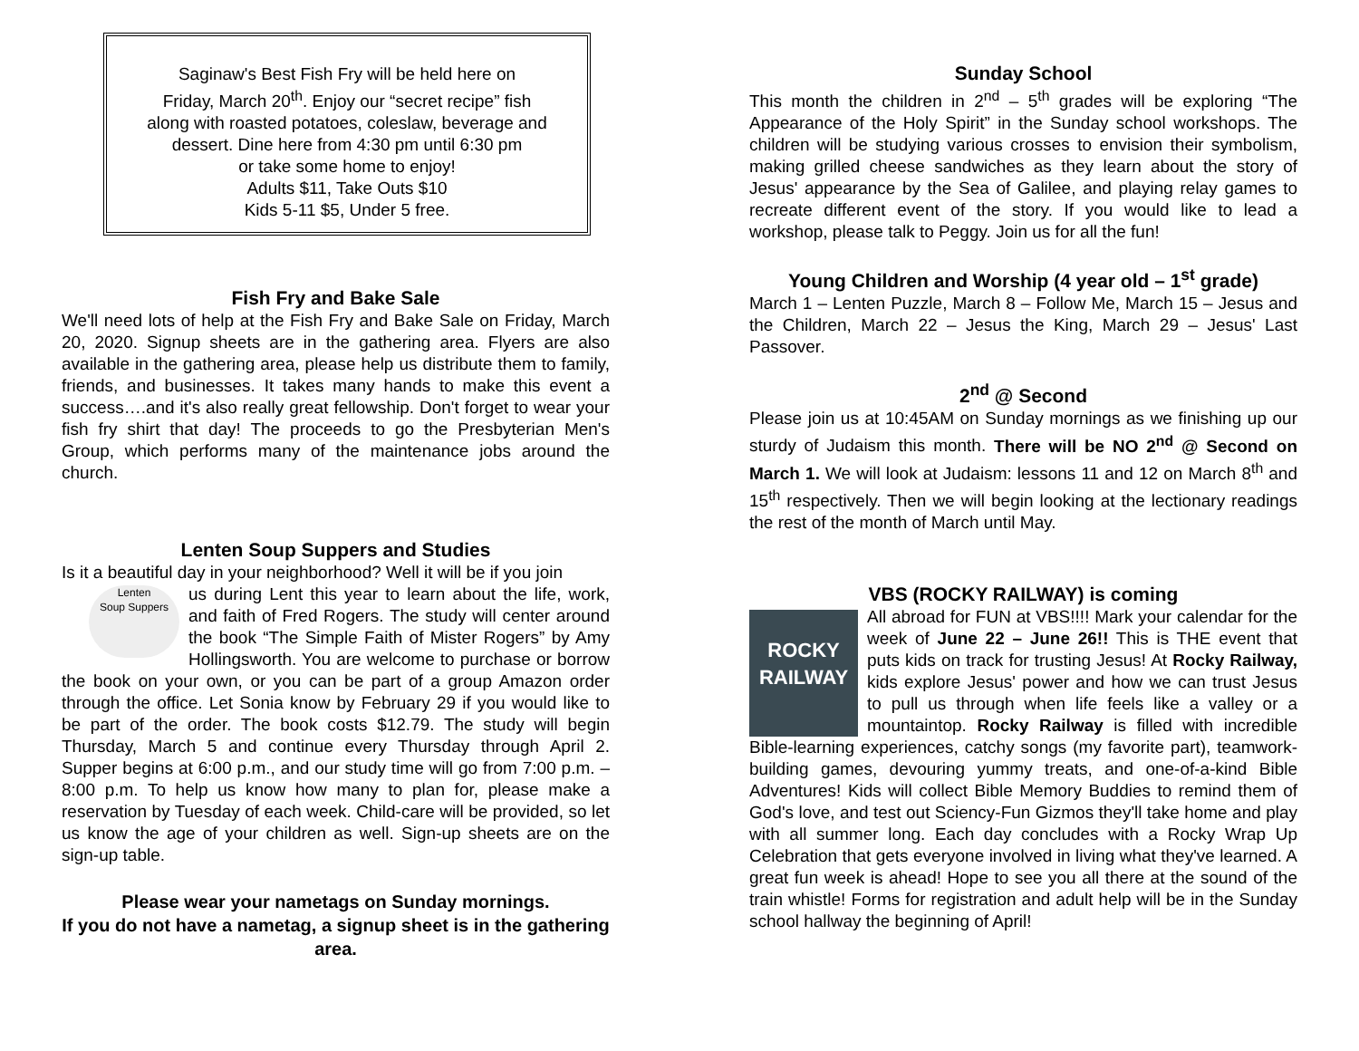Saginaw's Best Fish Fry will be held here on
Friday, March 20<sup>th</sup>. Enjoy our “secret recipe” fish
along with roasted potatoes, coleslaw, beverage and
dessert. Dine here from 4:30 pm until 6:30 pm
or take some home to enjoy!
Adults $11, Take Outs $10
Kids 5-11 $5, Under 5 free.
Fish Fry and Bake Sale
We'll need lots of help at the Fish Fry and Bake Sale on Friday, March 20, 2020. Signup sheets are in the gathering area. Flyers are also available in the gathering area, please help us distribute them to family, friends, and businesses. It takes many hands to make this event a success….and it's also really great fellowship. Don't forget to wear your fish fry shirt that day! The proceeds to go the Presbyterian Men's Group, which performs many of the maintenance jobs around the church.
Lenten Soup Suppers and Studies
Is it a beautiful day in your neighborhood? Well it will be if you join
Lenten
Soup Suppers
us during Lent this year to learn about the life, work, and faith of Fred Rogers. The study will center around the book “The Simple Faith of Mister Rogers” by Amy Hollingsworth. You are welcome to purchase or borrow the book on your own, or you can be part of a group Amazon order through the office. Let Sonia know by February 29 if you would like to be part of the order. The book costs $12.79. The study will begin Thursday, March 5 and continue every Thursday through April 2. Supper begins at 6:00 p.m., and our study time will go from 7:00 p.m. – 8:00 p.m. To help us know how many to plan for, please make a reservation by Tuesday of each week. Child-care will be provided, so let us know the age of your children as well. Sign-up sheets are on the sign-up table.
Please wear your nametags on Sunday mornings.
If you do not have a nametag, a signup sheet is in the gathering area.
Sunday School
This month the children in 2<sup>nd</sup> – 5<sup>th</sup> grades will be exploring “The Appearance of the Holy Spirit” in the Sunday school workshops. The children will be studying various crosses to envision their symbolism, making grilled cheese sandwiches as they learn about the story of Jesus' appearance by the Sea of Galilee, and playing relay games to recreate different event of the story. If you would like to lead a workshop, please talk to Peggy. Join us for all the fun!
Young Children and Worship (4 year old – 1<sup>st</sup> grade)
March 1 – Lenten Puzzle, March 8 – Follow Me, March 15 – Jesus and the Children, March 22 – Jesus the King, March 29 – Jesus' Last Passover.
2<sup>nd</sup> @ Second
Please join us at 10:45AM on Sunday mornings as we finishing up our sturdy of Judaism this month. There will be NO 2<sup>nd</sup> @ Second on March 1. We will look at Judaism: lessons 11 and 12 on March 8<sup>th</sup> and 15<sup>th</sup> respectively. Then we will begin looking at the lectionary readings the rest of the month of March until May.
VBS (ROCKY RAILWAY) is coming
ROCKY
RAILWAY
All abroad for FUN at VBS!!!! Mark your calendar for the week of June 22 – June 26!! This is THE event that puts kids on track for trusting Jesus! At Rocky Railway, kids explore Jesus' power and how we can trust Jesus to pull us through when life feels like a valley or a mountaintop. Rocky Railway is filled with incredible Bible-learning experiences, catchy songs (my favorite part), teamwork-building games, devouring yummy treats, and one-of-a-kind Bible Adventures! Kids will collect Bible Memory Buddies to remind them of God's love, and test out Sciency-Fun Gizmos they'll take home and play with all summer long. Each day concludes with a Rocky Wrap Up Celebration that gets everyone involved in living what they've learned. A great fun week is ahead! Hope to see you all there at the sound of the train whistle! Forms for registration and adult help will be in the Sunday school hallway the beginning of April!